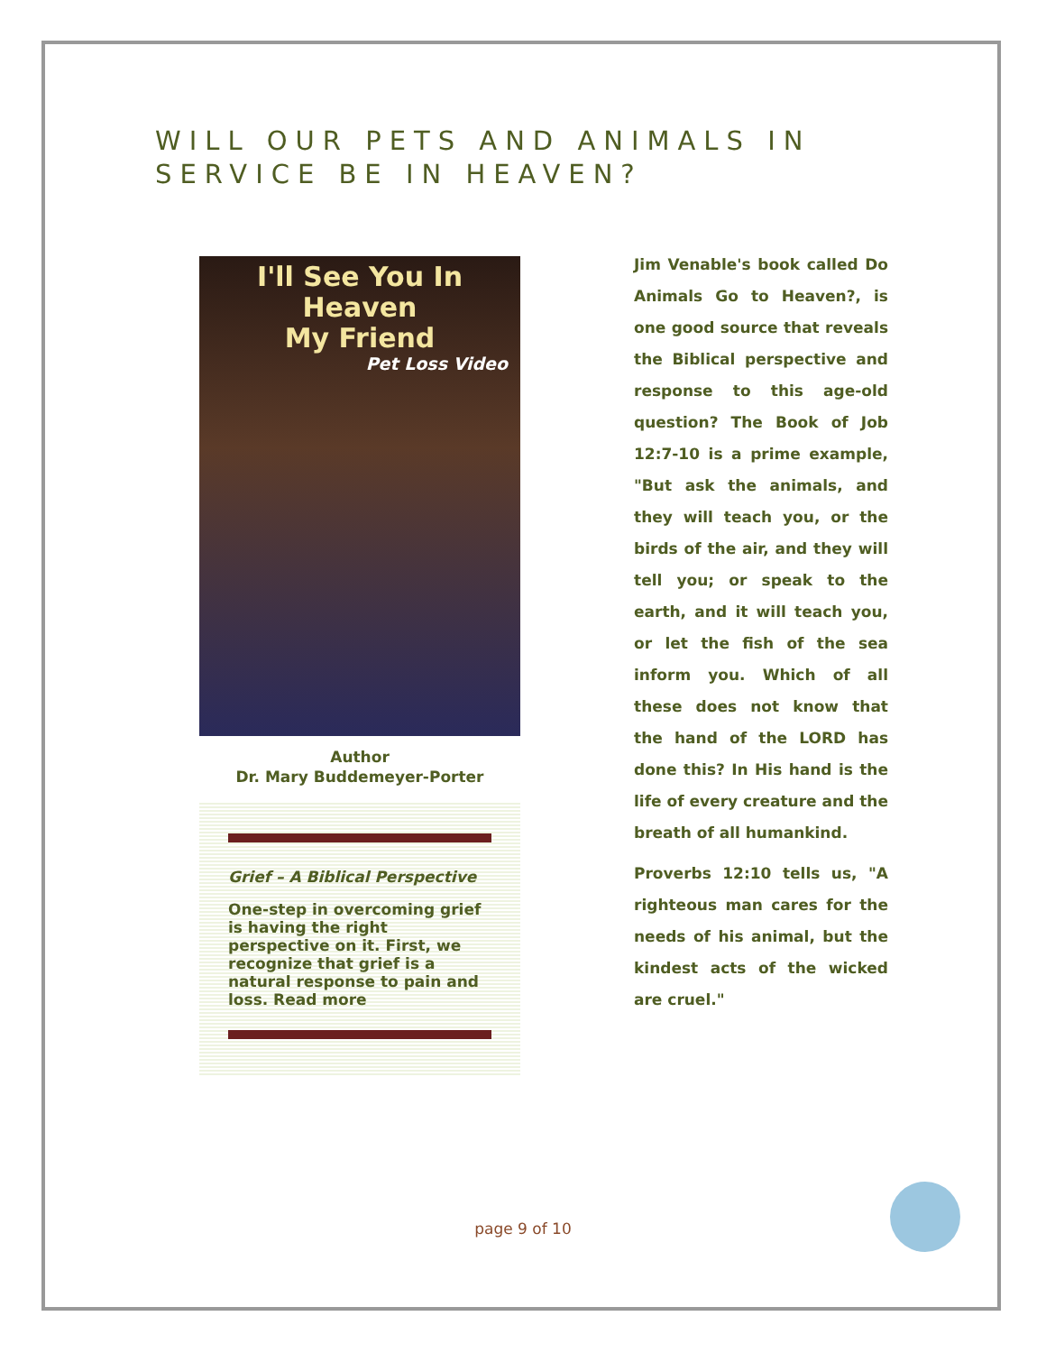WILL OUR PETS AND ANIMALS IN
SERVICE BE IN HEAVEN?
I'll See You In Heaven
My Friend
Pet Loss Video
Author
Dr. Mary Buddemeyer-Porter
Grief – A Biblical Perspective
One-step in overcoming grief is having the right perspective on it. First, we recognize that grief is a natural response to pain and loss. Read more
Jim Venable's book called Do Animals Go to Heaven?, is one good source that reveals the Biblical perspective and response to this age-old question? The Book of Job 12:7-10 is a prime example, "But ask the animals, and they will teach you, or the birds of the air, and they will tell you; or speak to the earth, and it will teach you, or let the fish of the sea inform you. Which of all these does not know that the hand of the LORD has done this? In His hand is the life of every creature and the breath of all humankind.
Proverbs 12:10 tells us, "A righteous man cares for the needs of his animal, but the kindest acts of the wicked are cruel."
page 9 of 10